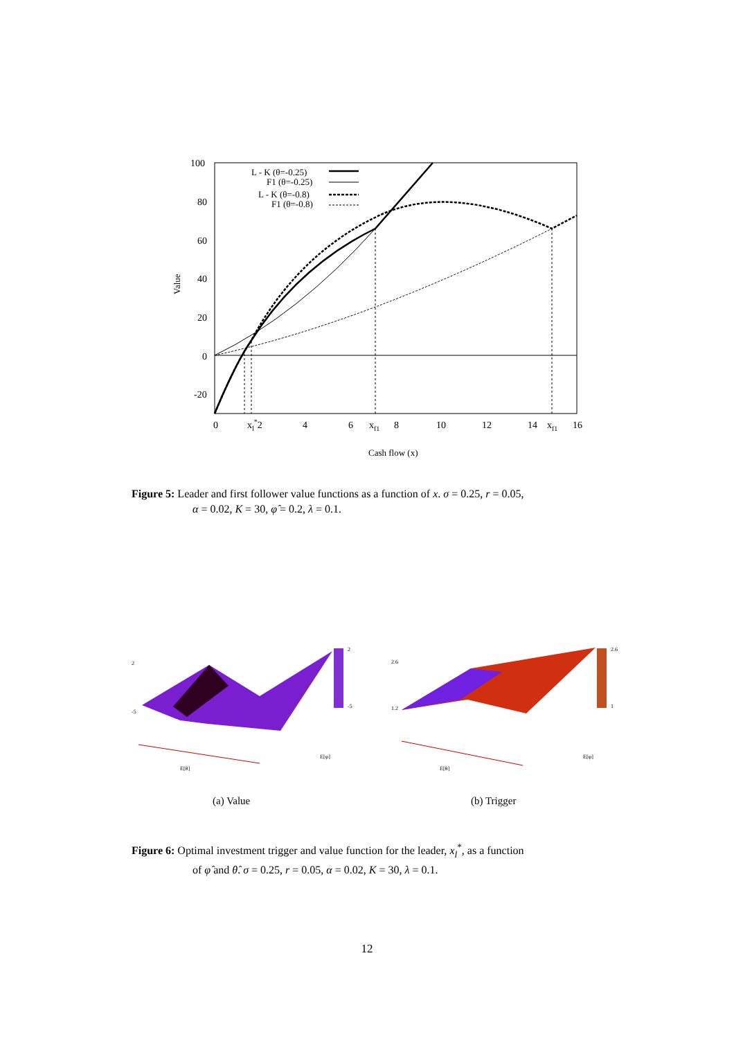100
80
60
40
20
0
-20
0
xl*2
4
6
xf1
8
10
12
14
xf1
16
Cash flow (x)
Value
L - K (θ=-0.25)
F1 (θ=-0.25)
L - K (θ=-0.8)
F1 (θ=-0.8)
Figure 5: Leader and first follower value functions as a function of x. σ = 0.25, r = 0.05,
α = 0.02, K = 30, φ̂ = 0.2, λ = 0.1.
2
-5
E[θ]
E[φ]
2
-5
2.6
1.2
E[θ]
E[φ]
2.6
1
(a) Value (b) Trigger
Figure 6: Optimal investment trigger and value function for the leader, x<sub>l</sub><sup>*</sup>, as a function
of φ̂ and θ̂. σ = 0.25, r = 0.05, α = 0.02, K = 30, λ = 0.1.
12